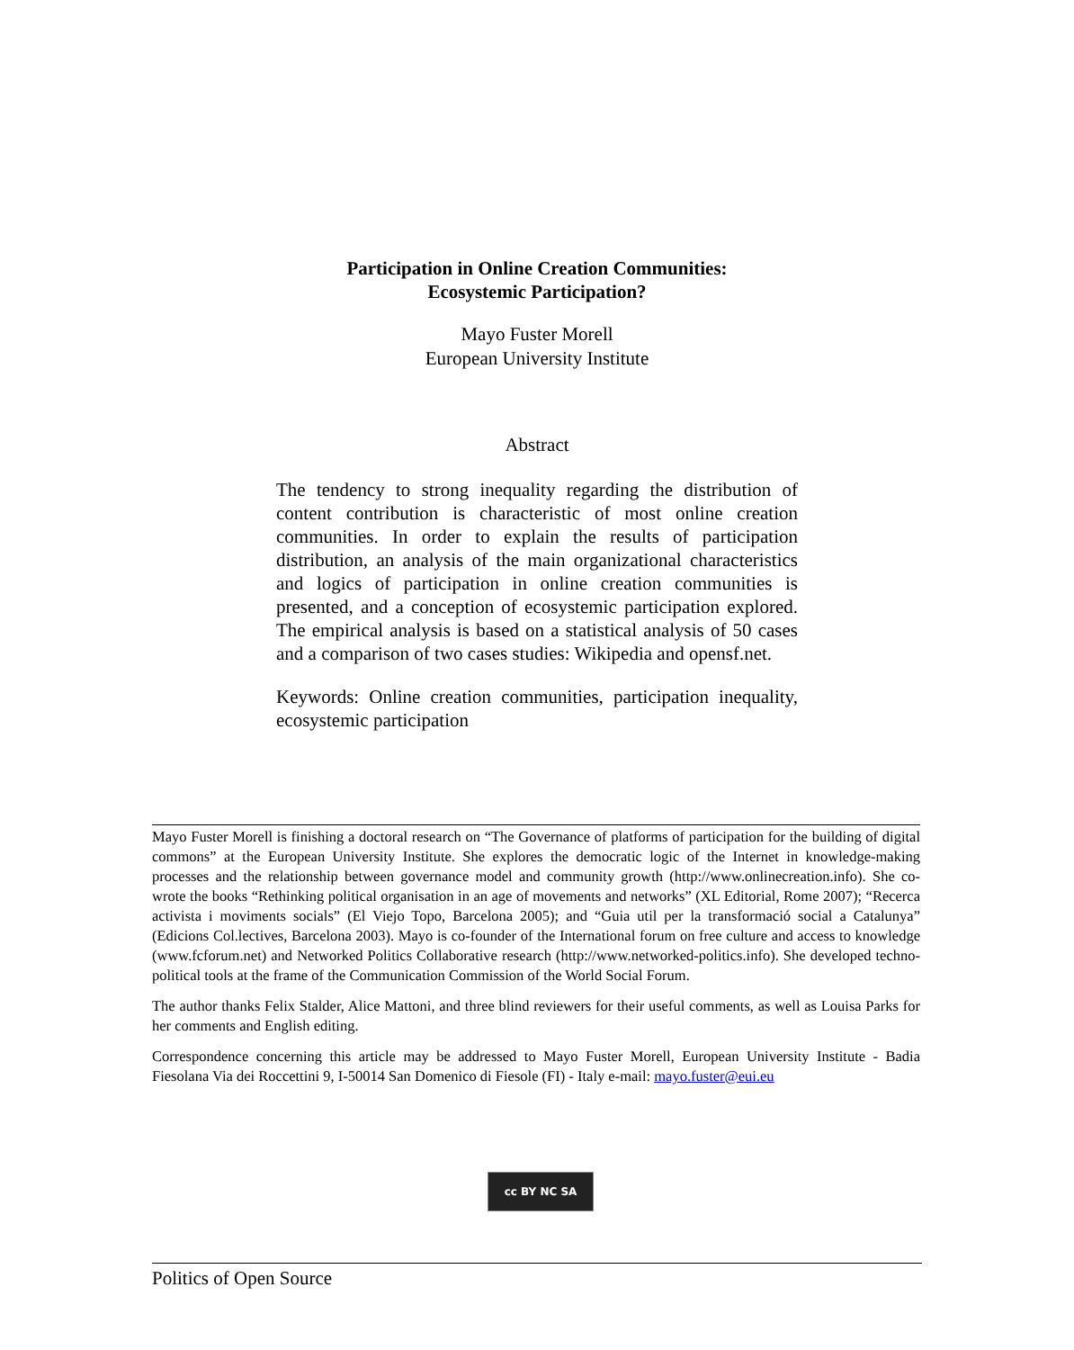Participation in Online Creation Communities:
Ecosystemic Participation?
Mayo Fuster Morell
European University Institute
Abstract
The tendency to strong inequality regarding the distribution of content contribution is characteristic of most online creation communities. In order to explain the results of participation distribution, an analysis of the main organizational characteristics and logics of participation in online creation communities is presented, and a conception of ecosystemic participation explored. The empirical analysis is based on a statistical analysis of 50 cases and a comparison of two cases studies: Wikipedia and opensf.net.
Keywords: Online creation communities, participation inequality, ecosystemic participation
Mayo Fuster Morell is finishing a doctoral research on “The Governance of platforms of participation for the building of digital commons” at the European University Institute. She explores the democratic logic of the Internet in knowledge-making processes and the relationship between governance model and community growth (http://www.onlinecreation.info). She co-wrote the books “Rethinking political organisation in an age of movements and networks” (XL Editorial, Rome 2007); “Recerca activista i moviments socials” (El Viejo Topo, Barcelona 2005); and “Guia util per la transformació social a Catalunya” (Edicions Col.lectives, Barcelona 2003). Mayo is co-founder of the International forum on free culture and access to knowledge (www.fcforum.net) and Networked Politics Collaborative research (http://www.networked-politics.info). She developed techno-political tools at the frame of the Communication Commission of the World Social Forum.
The author thanks Felix Stalder, Alice Mattoni, and three blind reviewers for their useful comments, as well as Louisa Parks for her comments and English editing.
Correspondence concerning this article may be addressed to Mayo Fuster Morell, European University Institute - Badia Fiesolana Via dei Roccettini 9, I-50014 San Domenico di Fiesole (FI) - Italy e-mail: mayo.fuster@eui.eu
cc BY NC SA
Politics of Open Source